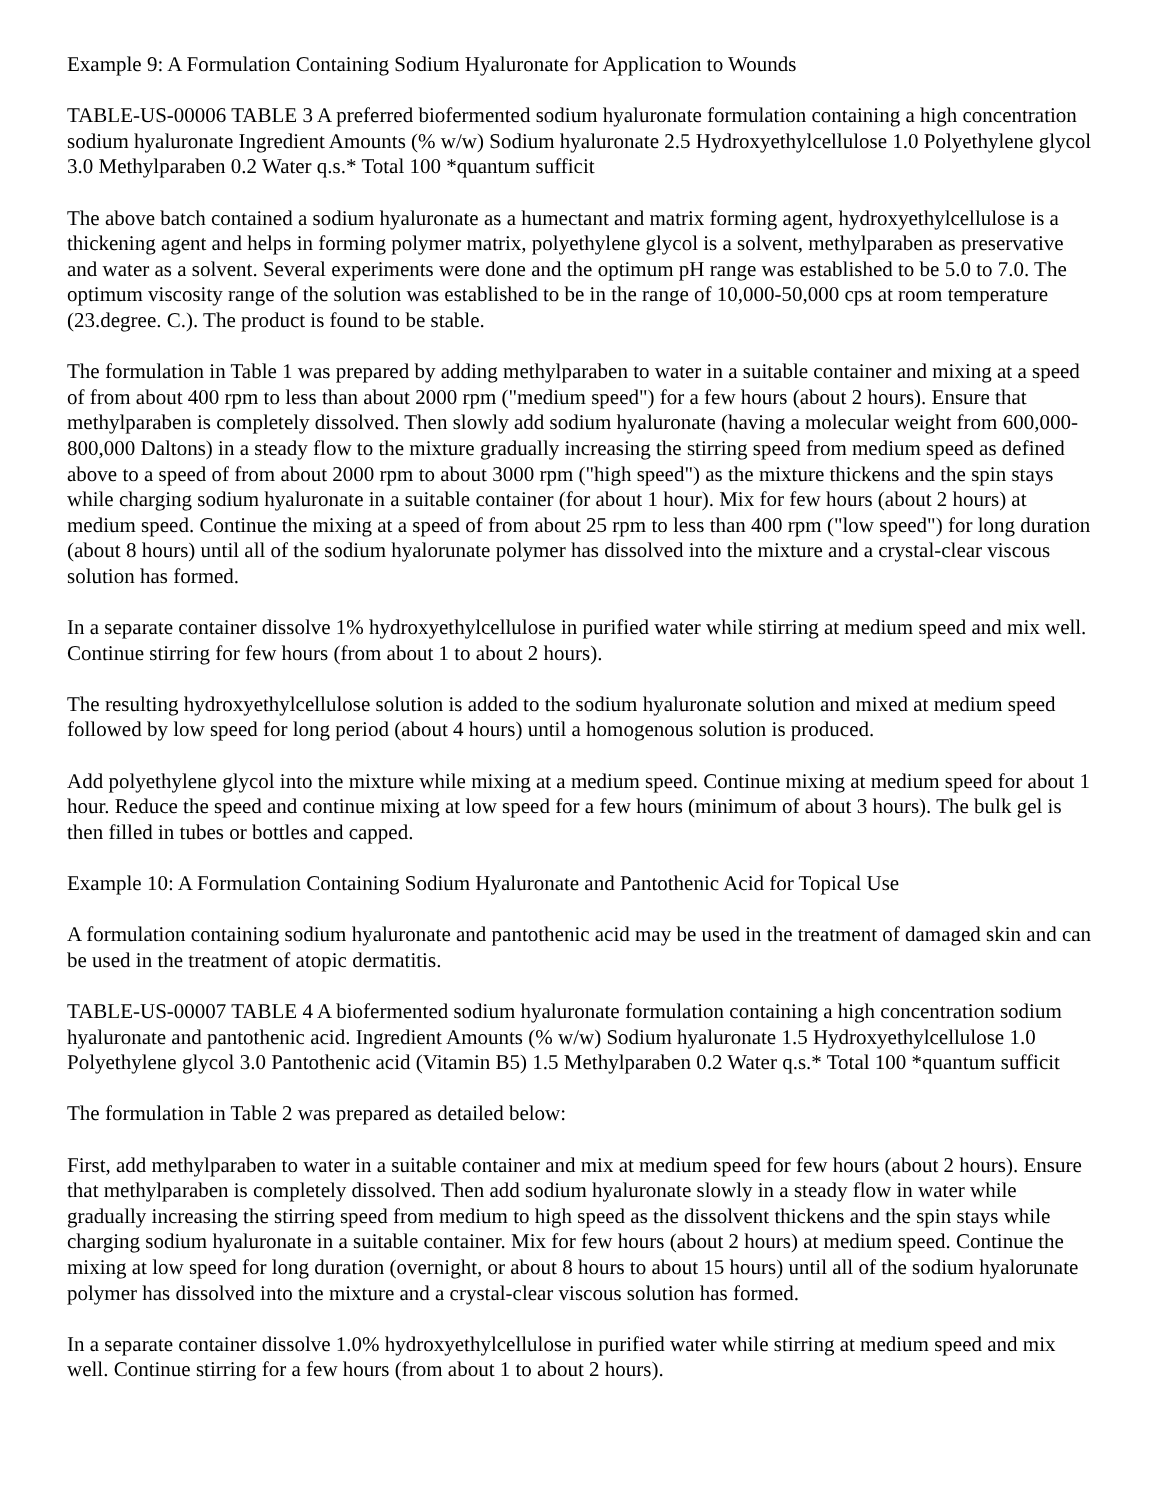Example 9: A Formulation Containing Sodium Hyaluronate for Application to Wounds
TABLE-US-00006 TABLE 3 A preferred biofermented sodium hyaluronate formulation containing a high concentration sodium hyaluronate Ingredient Amounts (% w/w) Sodium hyaluronate 2.5 Hydroxyethylcellulose 1.0 Polyethylene glycol 3.0 Methylparaben 0.2 Water q.s.* Total 100 *quantum sufficit
The above batch contained a sodium hyaluronate as a humectant and matrix forming agent, hydroxyethylcellulose is a thickening agent and helps in forming polymer matrix, polyethylene glycol is a solvent, methylparaben as preservative and water as a solvent. Several experiments were done and the optimum pH range was established to be 5.0 to 7.0. The optimum viscosity range of the solution was established to be in the range of 10,000-50,000 cps at room temperature (23.degree. C.). The product is found to be stable.
The formulation in Table 1 was prepared by adding methylparaben to water in a suitable container and mixing at a speed of from about 400 rpm to less than about 2000 rpm ("medium speed") for a few hours (about 2 hours). Ensure that methylparaben is completely dissolved. Then slowly add sodium hyaluronate (having a molecular weight from 600,000-800,000 Daltons) in a steady flow to the mixture gradually increasing the stirring speed from medium speed as defined above to a speed of from about 2000 rpm to about 3000 rpm ("high speed") as the mixture thickens and the spin stays while charging sodium hyaluronate in a suitable container (for about 1 hour). Mix for few hours (about 2 hours) at medium speed. Continue the mixing at a speed of from about 25 rpm to less than 400 rpm ("low speed") for long duration (about 8 hours) until all of the sodium hyalorunate polymer has dissolved into the mixture and a crystal-clear viscous solution has formed.
In a separate container dissolve 1% hydroxyethylcellulose in purified water while stirring at medium speed and mix well. Continue stirring for few hours (from about 1 to about 2 hours).
The resulting hydroxyethylcellulose solution is added to the sodium hyaluronate solution and mixed at medium speed followed by low speed for long period (about 4 hours) until a homogenous solution is produced.
Add polyethylene glycol into the mixture while mixing at a medium speed. Continue mixing at medium speed for about 1 hour. Reduce the speed and continue mixing at low speed for a few hours (minimum of about 3 hours). The bulk gel is then filled in tubes or bottles and capped.
Example 10: A Formulation Containing Sodium Hyaluronate and Pantothenic Acid for Topical Use
A formulation containing sodium hyaluronate and pantothenic acid may be used in the treatment of damaged skin and can be used in the treatment of atopic dermatitis.
TABLE-US-00007 TABLE 4 A biofermented sodium hyaluronate formulation containing a high concentration sodium hyaluronate and pantothenic acid. Ingredient Amounts (% w/w) Sodium hyaluronate 1.5 Hydroxyethylcellulose 1.0 Polyethylene glycol 3.0 Pantothenic acid (Vitamin B5) 1.5 Methylparaben 0.2 Water q.s.* Total 100 *quantum sufficit
The formulation in Table 2 was prepared as detailed below:
First, add methylparaben to water in a suitable container and mix at medium speed for few hours (about 2 hours). Ensure that methylparaben is completely dissolved. Then add sodium hyaluronate slowly in a steady flow in water while gradually increasing the stirring speed from medium to high speed as the dissolvent thickens and the spin stays while charging sodium hyaluronate in a suitable container. Mix for few hours (about 2 hours) at medium speed. Continue the mixing at low speed for long duration (overnight, or about 8 hours to about 15 hours) until all of the sodium hyalorunate polymer has dissolved into the mixture and a crystal-clear viscous solution has formed.
In a separate container dissolve 1.0% hydroxyethylcellulose in purified water while stirring at medium speed and mix well. Continue stirring for a few hours (from about 1 to about 2 hours).